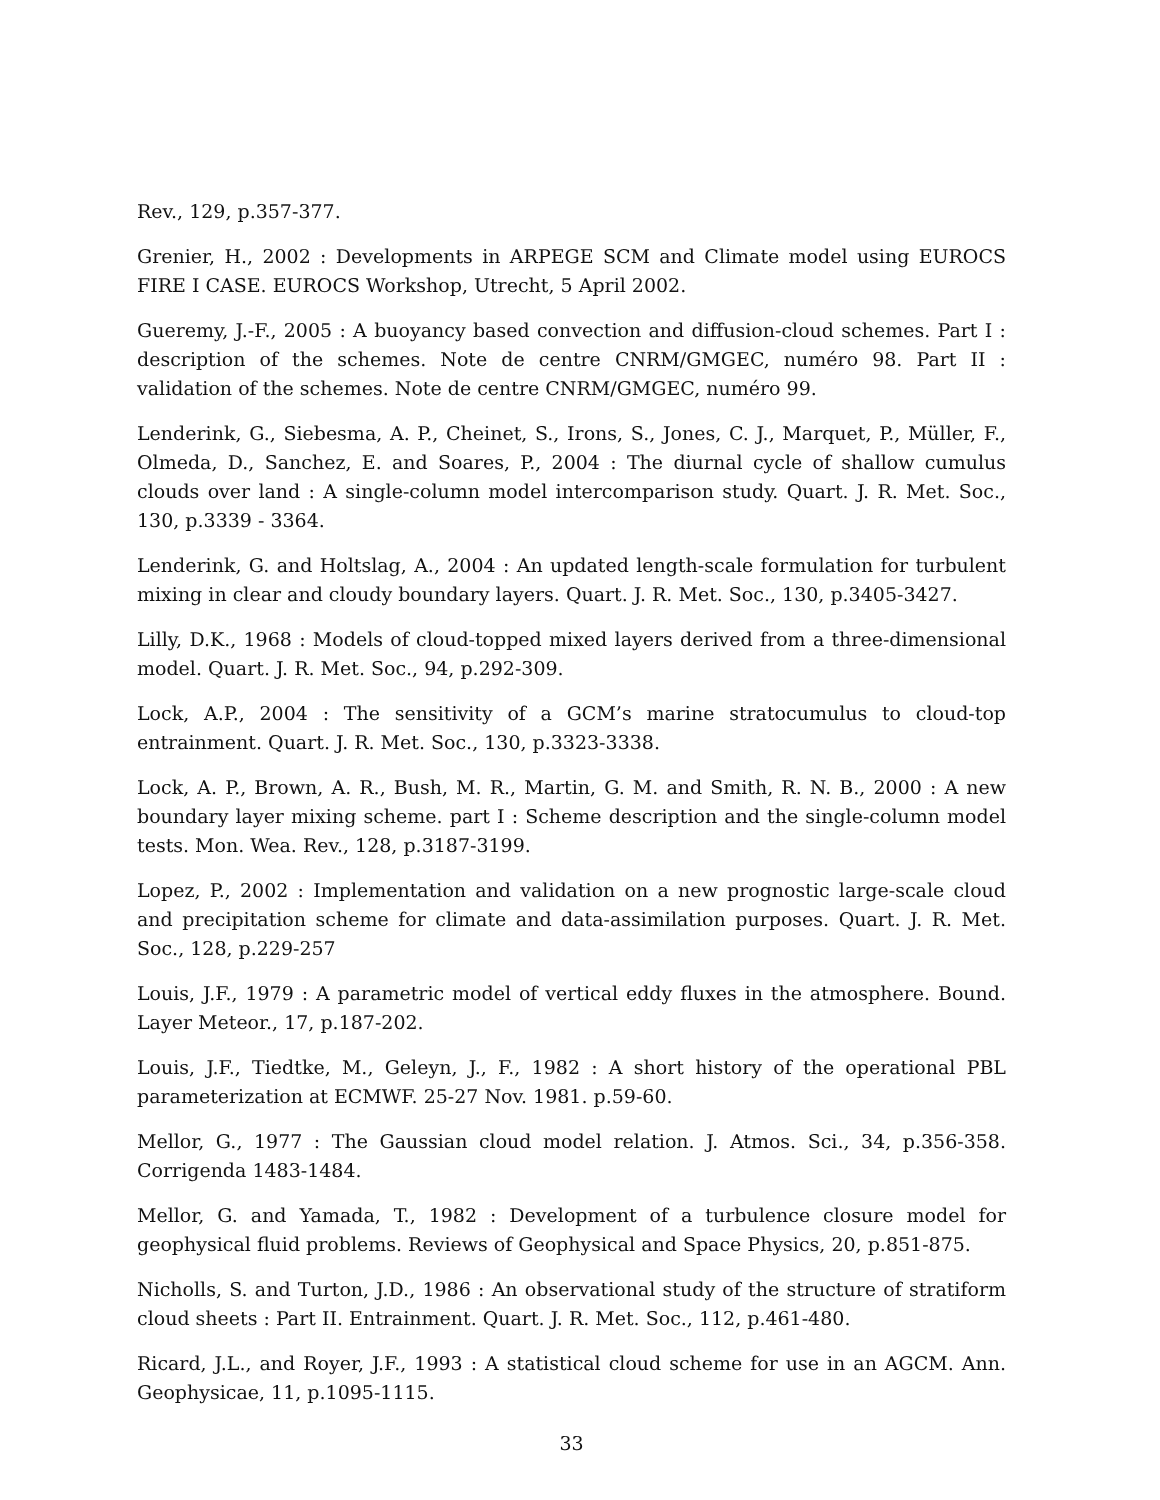Rev., 129, p.357-377.
Grenier, H., 2002 : Developments in ARPEGE SCM and Climate model using EUROCS FIRE I CASE. EUROCS Workshop, Utrecht, 5 April 2002.
Gueremy, J.-F., 2005 : A buoyancy based convection and diffusion-cloud schemes. Part I : description of the schemes. Note de centre CNRM/GMGEC, numéro 98. Part II : validation of the schemes. Note de centre CNRM/GMGEC, numéro 99.
Lenderink, G., Siebesma, A. P., Cheinet, S., Irons, S., Jones, C. J., Marquet, P., Müller, F., Olmeda, D., Sanchez, E. and Soares, P., 2004 : The diurnal cycle of shallow cumulus clouds over land : A single-column model intercomparison study. Quart. J. R. Met. Soc., 130, p.3339 - 3364.
Lenderink, G. and Holtslag, A., 2004 : An updated length-scale formulation for turbulent mixing in clear and cloudy boundary layers. Quart. J. R. Met. Soc., 130, p.3405-3427.
Lilly, D.K., 1968 : Models of cloud-topped mixed layers derived from a three-dimensional model. Quart. J. R. Met. Soc., 94, p.292-309.
Lock, A.P., 2004 : The sensitivity of a GCM’s marine stratocumulus to cloud-top entrainment. Quart. J. R. Met. Soc., 130, p.3323-3338.
Lock, A. P., Brown, A. R., Bush, M. R., Martin, G. M. and Smith, R. N. B., 2000 : A new boundary layer mixing scheme. part I : Scheme description and the single-column model tests. Mon. Wea. Rev., 128, p.3187-3199.
Lopez, P., 2002 : Implementation and validation on a new prognostic large-scale cloud and precipitation scheme for climate and data-assimilation purposes. Quart. J. R. Met. Soc., 128, p.229-257
Louis, J.F., 1979 : A parametric model of vertical eddy fluxes in the atmosphere. Bound. Layer Meteor., 17, p.187-202.
Louis, J.F., Tiedtke, M., Geleyn, J., F., 1982 : A short history of the operational PBL parameterization at ECMWF. 25-27 Nov. 1981. p.59-60.
Mellor, G., 1977 : The Gaussian cloud model relation. J. Atmos. Sci., 34, p.356-358. Corrigenda 1483-1484.
Mellor, G. and Yamada, T., 1982 : Development of a turbulence closure model for geophysical fluid problems. Reviews of Geophysical and Space Physics, 20, p.851-875.
Nicholls, S. and Turton, J.D., 1986 : An observational study of the structure of stratiform cloud sheets : Part II. Entrainment. Quart. J. R. Met. Soc., 112, p.461-480.
Ricard, J.L., and Royer, J.F., 1993 : A statistical cloud scheme for use in an AGCM. Ann. Geophysicae, 11, p.1095-1115.
33